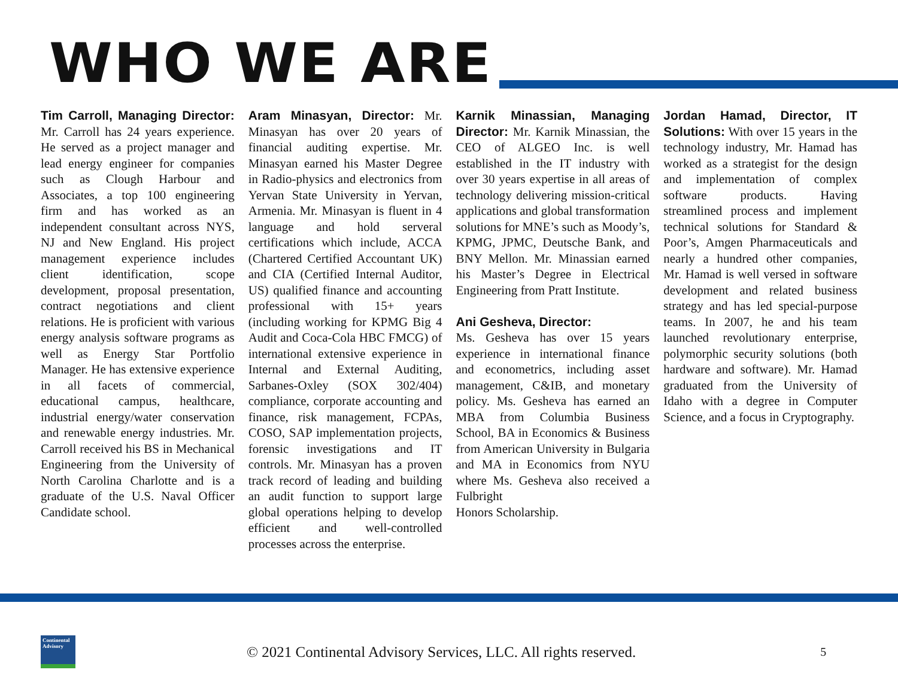WHO WE ARE
Tim Carroll, Managing Director: Mr. Carroll has 24 years experience. He served as a project manager and lead energy engineer for companies such as Clough Harbour and Associates, a top 100 engineering firm and has worked as an independent consultant across NYS, NJ and New England. His project management experience includes client identification, scope development, proposal presentation, contract negotiations and client relations. He is proficient with various energy analysis software programs as well as Energy Star Portfolio Manager. He has extensive experience in all facets of commercial, educational campus, healthcare, industrial energy/water conservation and renewable energy industries. Mr. Carroll received his BS in Mechanical Engineering from the University of North Carolina Charlotte and is a graduate of the U.S. Naval Officer Candidate school.
Aram Minasyan, Director: Mr. Minasyan has over 20 years of financial auditing expertise. Mr. Minasyan earned his Master Degree in Radio-physics and electronics from Yervan State University in Yervan, Armenia. Mr. Minasyan is fluent in 4 language and hold serveral certifications which include, ACCA (Chartered Certified Accountant UK) and CIA (Certified Internal Auditor, US) qualified finance and accounting professional with 15+ years (including working for KPMG Big 4 Audit and Coca-Cola HBC FMCG) of international extensive experience in Internal and External Auditing, Sarbanes-Oxley (SOX 302/404) compliance, corporate accounting and finance, risk management, FCPAs, COSO, SAP implementation projects, forensic investigations and IT controls. Mr. Minasyan has a proven track record of leading and building an audit function to support large global operations helping to develop efficient and well-controlled processes across the enterprise.
Karnik Minassian, Managing Director: Mr. Karnik Minassian, the CEO of ALGEO Inc. is well established in the IT industry with over 30 years expertise in all areas of technology delivering mission-critical applications and global transformation solutions for MNE’s such as Moody’s, KPMG, JPMC, Deutsche Bank, and BNY Mellon. Mr. Minassian earned his Master’s Degree in Electrical Engineering from Pratt Institute.
Ani Gesheva, Director:
Ms. Gesheva has over 15 years experience in international finance and econometrics, including asset management, C&IB, and monetary policy. Ms. Gesheva has earned an MBA from Columbia Business School, BA in Economics & Business from American University in Bulgaria and MA in Economics from NYU where Ms. Gesheva also received a Fulbright
Honors Scholarship.
Jordan Hamad, Director, IT Solutions: With over 15 years in the technology industry, Mr. Hamad has worked as a strategist for the design and implementation of complex software products. Having streamlined process and implement technical solutions for Standard & Poor’s, Amgen Pharmaceuticals and nearly a hundred other companies, Mr. Hamad is well versed in software development and related business strategy and has led special-purpose teams. In 2007, he and his team launched revolutionary enterprise, polymorphic security solutions (both hardware and software). Mr. Hamad graduated from the University of Idaho with a degree in Computer Science, and a focus in Cryptography.
Continental Advisory
© 2021 Continental Advisory Services, LLC. All rights reserved.
5